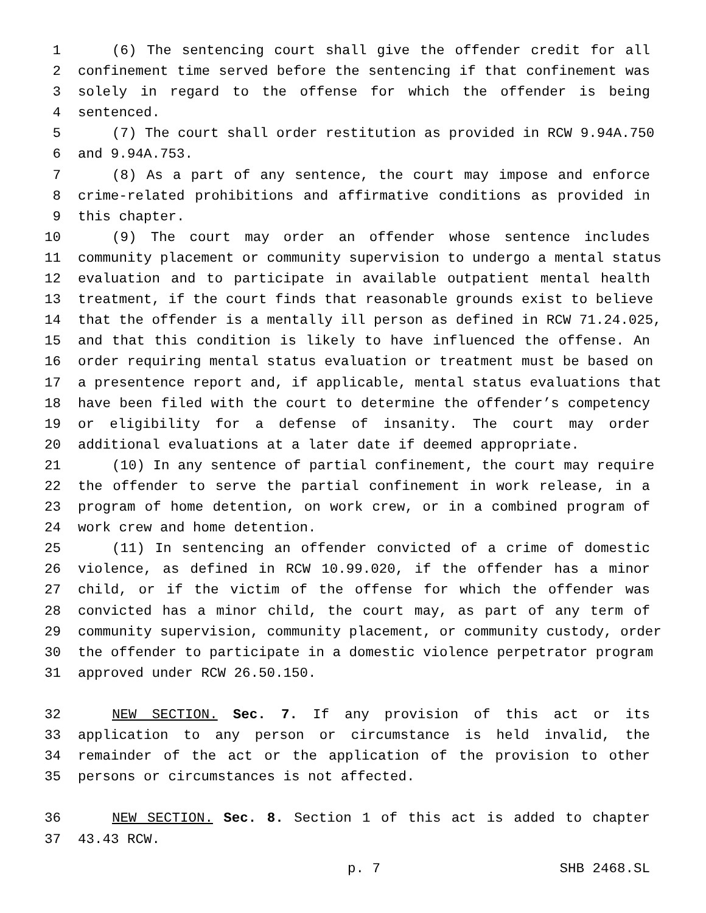1 (6) The sentencing court shall give the offender credit for all
2 confinement time served before the sentencing if that confinement was
3 solely in regard to the offense for which the offender is being
4 sentenced.
5 (7) The court shall order restitution as provided in RCW 9.94A.750
6 and 9.94A.753.
7 (8) As a part of any sentence, the court may impose and enforce
8 crime-related prohibitions and affirmative conditions as provided in
9 this chapter.
10 (9) The court may order an offender whose sentence includes
11 community placement or community supervision to undergo a mental status
12 evaluation and to participate in available outpatient mental health
13 treatment, if the court finds that reasonable grounds exist to believe
14 that the offender is a mentally ill person as defined in RCW 71.24.025,
15 and that this condition is likely to have influenced the offense. An
16 order requiring mental status evaluation or treatment must be based on
17 a presentence report and, if applicable, mental status evaluations that
18 have been filed with the court to determine the offender’s competency
19 or eligibility for a defense of insanity. The court may order
20 additional evaluations at a later date if deemed appropriate.
21 (10) In any sentence of partial confinement, the court may require
22 the offender to serve the partial confinement in work release, in a
23 program of home detention, on work crew, or in a combined program of
24 work crew and home detention.
25 (11) In sentencing an offender convicted of a crime of domestic
26 violence, as defined in RCW 10.99.020, if the offender has a minor
27 child, or if the victim of the offense for which the offender was
28 convicted has a minor child, the court may, as part of any term of
29 community supervision, community placement, or community custody, order
30 the offender to participate in a domestic violence perpetrator program
31 approved under RCW 26.50.150.
32 NEW SECTION. Sec. 7. If any provision of this act or its
33 application to any person or circumstance is held invalid, the
34 remainder of the act or the application of the provision to other
35 persons or circumstances is not affected.
36 NEW SECTION. Sec. 8. Section 1 of this act is added to chapter
37 43.43 RCW.
p. 7 SHB 2468.SL